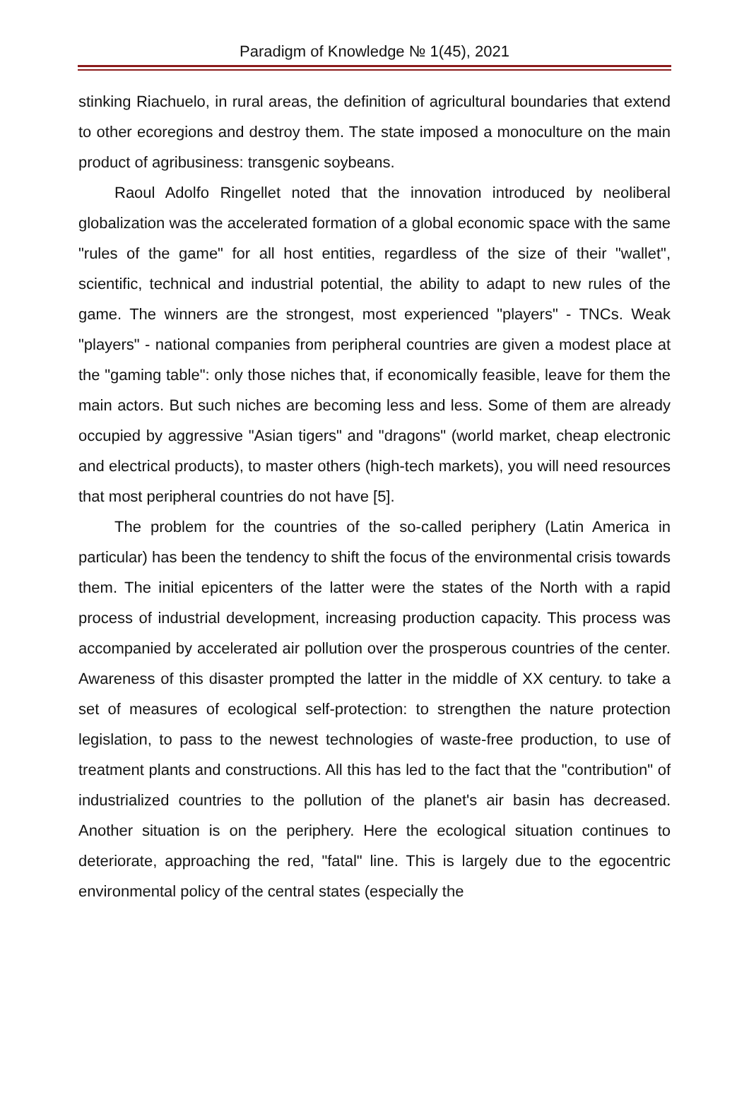Paradigm of Knowledge № 1(45), 2021
stinking Riachuelo, in rural areas, the definition of agricultural boundaries that extend to other ecoregions and destroy them. The state imposed a monoculture on the main product of agribusiness: transgenic soybeans.
Raoul Adolfo Ringellet noted that the innovation introduced by neoliberal globalization was the accelerated formation of a global economic space with the same "rules of the game" for all host entities, regardless of the size of their "wallet", scientific, technical and industrial potential, the ability to adapt to new rules of the game. The winners are the strongest, most experienced "players" - TNCs. Weak "players" - national companies from peripheral countries are given a modest place at the "gaming table": only those niches that, if economically feasible, leave for them the main actors. But such niches are becoming less and less. Some of them are already occupied by aggressive "Asian tigers" and "dragons" (world market, cheap electronic and electrical products), to master others (high-tech markets), you will need resources that most peripheral countries do not have [5].
The problem for the countries of the so-called periphery (Latin America in particular) has been the tendency to shift the focus of the environmental crisis towards them. The initial epicenters of the latter were the states of the North with a rapid process of industrial development, increasing production capacity. This process was accompanied by accelerated air pollution over the prosperous countries of the center. Awareness of this disaster prompted the latter in the middle of XX century. to take a set of measures of ecological self-protection: to strengthen the nature protection legislation, to pass to the newest technologies of waste-free production, to use of treatment plants and constructions. All this has led to the fact that the "contribution" of industrialized countries to the pollution of the planet's air basin has decreased. Another situation is on the periphery. Here the ecological situation continues to deteriorate, approaching the red, "fatal" line. This is largely due to the egocentric environmental policy of the central states (especially the